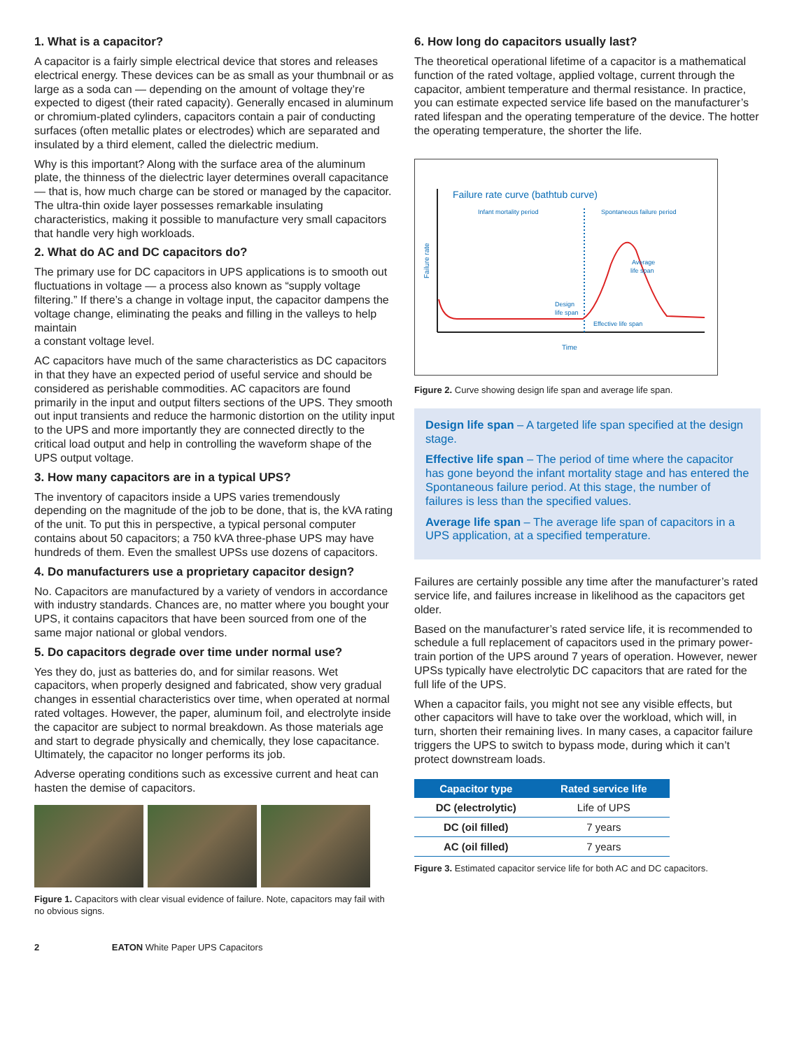1. What is a capacitor?
A capacitor is a fairly simple electrical device that stores and releases electrical energy. These devices can be as small as your thumbnail or as large as a soda can — depending on the amount of voltage they’re expected to digest (their rated capacity). Generally encased in aluminum or chromium-plated cylinders, capacitors contain a pair of conducting surfaces (often metallic plates or electrodes) which are separated and insulated by a third element, called the dielectric medium.
Why is this important? Along with the surface area of the aluminum plate, the thinness of the dielectric layer determines overall capacitance — that is, how much charge can be stored or managed by the capacitor. The ultra-thin oxide layer possesses remarkable insulating characteristics, making it possible to manufacture very small capacitors that handle very high workloads.
2. What do AC and DC capacitors do?
The primary use for DC capacitors in UPS applications is to smooth out fluctuations in voltage — a process also known as “supply voltage filtering.” If there’s a change in voltage input, the capacitor dampens the voltage change, eliminating the peaks and filling in the valleys to help maintain
a constant voltage level.
AC capacitors have much of the same characteristics as DC capacitors in that they have an expected period of useful service and should be considered as perishable commodities. AC capacitors are found primarily in the input and output filters sections of the UPS. They smooth out input transients and reduce the harmonic distortion on the utility input to the UPS and more importantly they are connected directly to the critical load output and help in controlling the waveform shape of the UPS output voltage.
3. How many capacitors are in a typical UPS?
The inventory of capacitors inside a UPS varies tremendously depending on the magnitude of the job to be done, that is, the kVA rating of the unit. To put this in perspective, a typical personal computer contains about 50 capacitors; a 750 kVA three-phase UPS may have hundreds of them. Even the smallest UPSs use dozens of capacitors.
4. Do manufacturers use a proprietary capacitor design?
No. Capacitors are manufactured by a variety of vendors in accordance with industry standards. Chances are, no matter where you bought your UPS, it contains capacitors that have been sourced from one of the same major national or global vendors.
5. Do capacitors degrade over time under normal use?
Yes they do, just as batteries do, and for similar reasons. Wet capacitors, when properly designed and fabricated, show very gradual changes in essential characteristics over time, when operated at normal rated voltages. However, the paper, aluminum foil, and electrolyte inside the capacitor are subject to normal breakdown. As those materials age and start to degrade physically and chemically, they lose capacitance. Ultimately, the capacitor no longer performs its job.
Adverse operating conditions such as excessive current and heat can hasten the demise of capacitors.
Figure 1. Capacitors with clear visual evidence of failure. Note, capacitors may fail with no obvious signs.
6. How long do capacitors usually last?
The theoretical operational lifetime of a capacitor is a mathematical function of the rated voltage, applied voltage, current through the capacitor, ambient temperature and thermal resistance. In practice, you can estimate expected service life based on the manufacturer’s rated lifespan and the operating temperature of the device. The hotter the operating temperature, the shorter the life.
Failure rate curve (bathtub curve)
Infant mortality period
Spontaneous failure period
Failure rate
Average
life span
Design
life span
Effective life span
Time
Figure 2. Curve showing design life span and average life span.
Design life span – A targeted life span specified at the design stage.
Effective life span – The period of time where the capacitor has gone beyond the infant mortality stage and has entered the Spontaneous failure period. At this stage, the number of failures is less than the specified values.
Average life span – The average life span of capacitors in a UPS application, at a specified temperature.
Failures are certainly possible any time after the manufacturer’s rated service life, and failures increase in likelihood as the capacitors get older.
Based on the manufacturer’s rated service life, it is recommended to schedule a full replacement of capacitors used in the primary power-train portion of the UPS around 7 years of operation. However, newer UPSs typically have electrolytic DC capacitors that are rated for the full life of the UPS.
When a capacitor fails, you might not see any visible effects, but other capacitors will have to take over the workload, which will, in turn, shorten their remaining lives. In many cases, a capacitor failure triggers the UPS to switch to bypass mode, during which it can’t protect downstream loads.
| Capacitor type | Rated service life |
| --- | --- |
| DC (electrolytic) | Life of UPS |
| DC (oil filled) | 7 years |
| AC (oil filled) | 7 years |
Figure 3. Estimated capacitor service life for both AC and DC capacitors.
2 EATON White Paper UPS Capacitors